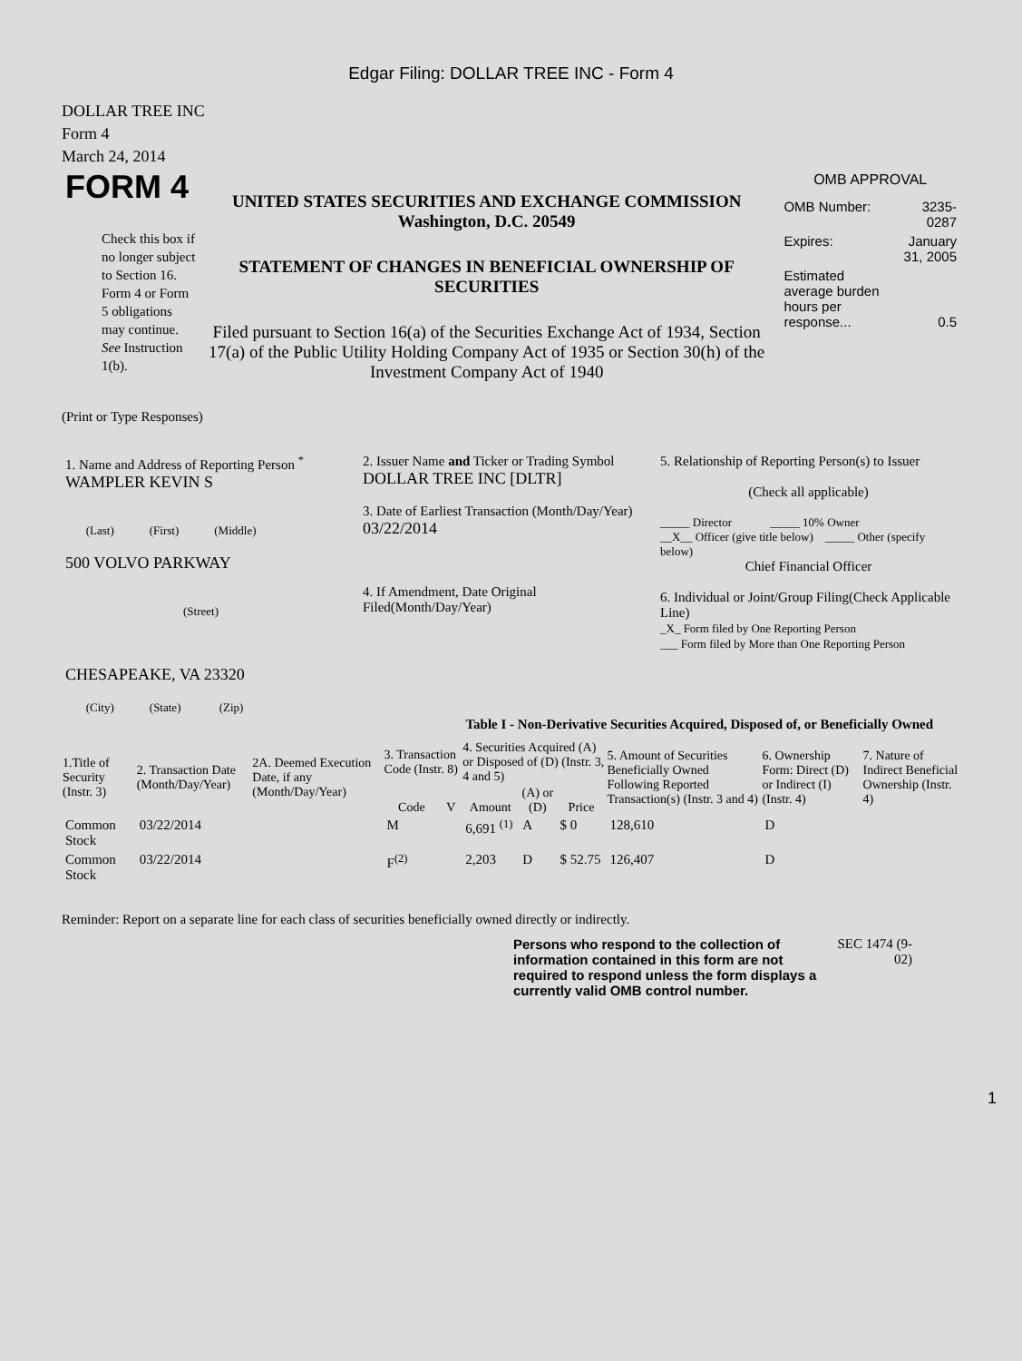Edgar Filing: DOLLAR TREE INC - Form 4
DOLLAR TREE INC
Form 4
March 24, 2014
FORM 4
Check this box if no longer subject to Section 16. Form 4 or Form 5 obligations may continue. See Instruction 1(b).
UNITED STATES SECURITIES AND EXCHANGE COMMISSION
Washington, D.C. 20549
STATEMENT OF CHANGES IN BENEFICIAL OWNERSHIP OF SECURITIES
Filed pursuant to Section 16(a) of the Securities Exchange Act of 1934, Section 17(a) of the Public Utility Holding Company Act of 1935 or Section 30(h) of the Investment Company Act of 1940
OMB APPROVAL
| OMB Number: | 3235-0287 |
| Expires: | January 31, 2005 |
| Estimated average burden hours per response... | 0.5 |
(Print or Type Responses)
| 1. Name and Address of Reporting Person <sup>*</sup> WAMPLER KEVIN S (Last) (First) (Middle) 500 VOLVO PARKWAY (Street) CHESAPEAKE, VA 23320 (City) (State) (Zip) | 2. Issuer Name and Ticker or Trading Symbol DOLLAR TREE INC [DLTR] 3. Date of Earliest Transaction (Month/Day/Year) 03/22/2014 4. If Amendment, Date Original Filed(Month/Day/Year) | 5. Relationship of Reporting Person(s) to Issuer (Check all applicable) _____ Director _____ 10% Owner __X__ Officer (give title below) _____ Other (specify below) Chief Financial Officer 6. Individual or Joint/Group Filing(Check Applicable Line) _X_ Form filed by One Reporting Person ___ Form filed by More than One Reporting Person |
Table I - Non-Derivative Securities Acquired, Disposed of, or Beneficially Owned
| 1.Title of Security (Instr. 3) | 2. Transaction Date (Month/Day/Year) | 2A. Deemed Execution Date, if any (Month/Day/Year) | 3. Transaction Code (Instr. 8) | | 4. Securities Acquired (A) or Disposed of (D) (Instr. 3, 4 and 5) | | | 5. Amount of Securities Beneficially Owned Following Reported Transaction(s) (Instr. 3 and 4) | 6. Ownership Form: Direct (D) or Indirect (I) (Instr. 4) | 7. Nature of Indirect Beneficial Ownership (Instr. 4) |
| --- | --- | --- | --- | --- | --- | --- | --- | --- | --- | --- |
| | | | Code | V | Amount | (A) or (D) | Price | | | |
| Common Stock | 03/22/2014 | | M | | 6,691 <sup>(1)</sup> | A | $ 0 | 128,610 | D | |
| Common Stock | 03/22/2014 | | F<sup>(2)</sup> | | 2,203 | D | $ 52.75 | 126,407 | D | |
Reminder: Report on a separate line for each class of securities beneficially owned directly or indirectly.
Persons who respond to the collection of information contained in this form are not required to respond unless the form displays a currently valid OMB control number.
SEC 1474 (9-02)
1